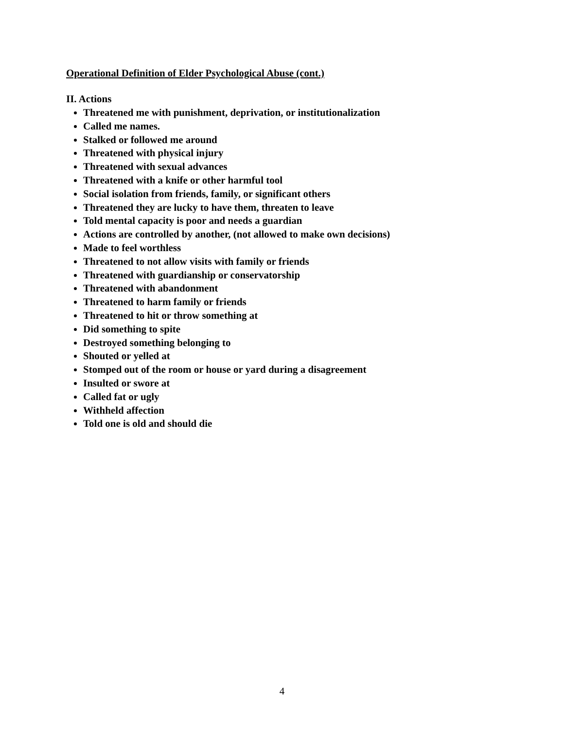Operational Definition of Elder Psychological Abuse (cont.)
II. Actions
Threatened me with punishment, deprivation, or institutionalization
Called me names.
Stalked or followed me around
Threatened with physical injury
Threatened with sexual advances
Threatened with a knife or other harmful tool
Social isolation from friends, family, or significant others
Threatened they are lucky to have them, threaten to leave
Told mental capacity is poor and needs a guardian
Actions are controlled by another, (not allowed to make own decisions)
Made to feel worthless
Threatened to not allow visits with family or friends
Threatened with guardianship or conservatorship
Threatened with abandonment
Threatened to harm family or friends
Threatened to hit or throw something at
Did something to spite
Destroyed something belonging to
Shouted or yelled at
Stomped out of the room or house or yard during a disagreement
Insulted or swore at
Called fat or ugly
Withheld affection
Told one is old and should die
4